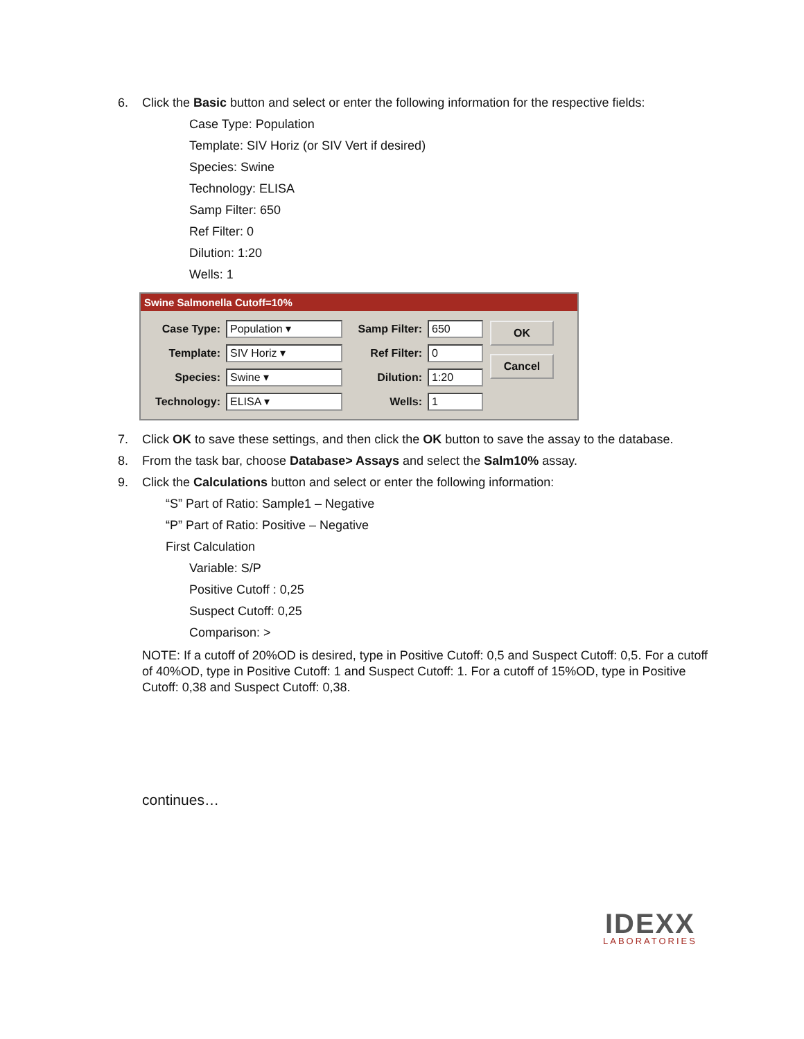6. Click the Basic button and select or enter the following information for the respective fields:
Case Type: Population
Template: SIV Horiz (or SIV Vert if desired)
Species: Swine
Technology: ELISA
Samp Filter: 650
Ref Filter: 0
Dilution: 1:20
Wells: 1
Swine Salmonella Cutoff=10%
Case Type: Population ▾
Template: SIV Horiz ▾
Species: Swine ▾
Technology: ELISA ▾
Samp Filter: 650
Ref Filter: 0
Dilution: 1:20
Wells: 1
OK
Cancel
7. Click OK to save these settings, and then click the OK button to save the assay to the database.
8. From the task bar, choose Database> Assays and select the Salm10% assay.
9. Click the Calculations button and select or enter the following information:
“S” Part of Ratio: Sample1 – Negative
“P” Part of Ratio: Positive – Negative
First Calculation
Variable: S/P
Positive Cutoff : 0,25
Suspect Cutoff: 0,25
Comparison: >
NOTE: If a cutoff of 20%OD is desired, type in Positive Cutoff: 0,5 and Suspect Cutoff: 0,5. For a cutoff of 40%OD, type in Positive Cutoff: 1 and Suspect Cutoff: 1. For a cutoff of 15%OD, type in Positive Cutoff: 0,38 and Suspect Cutoff: 0,38.
continues…
IDEXX
LABORATORIES